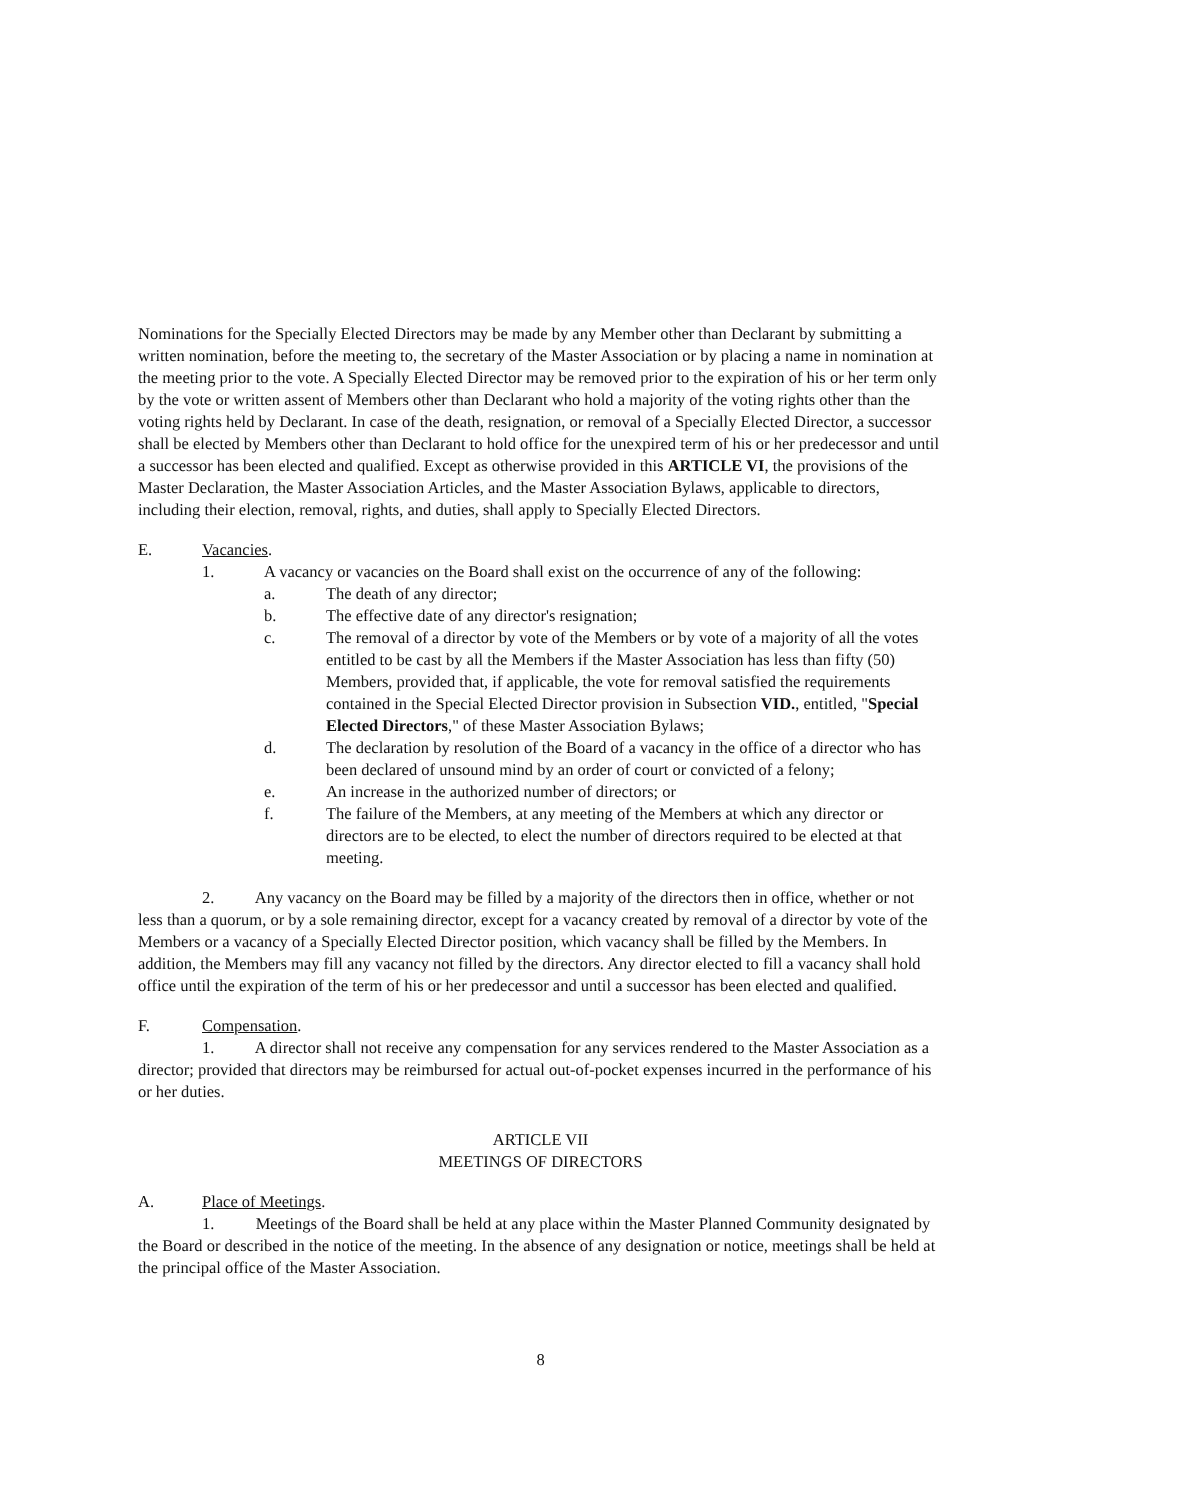Nominations for the Specially Elected Directors may be made by any Member other than Declarant by submitting a written nomination, before the meeting to, the secretary of the Master Association or by placing a name in nomination at the meeting prior to the vote. A Specially Elected Director may be removed prior to the expiration of his or her term only by the vote or written assent of Members other than Declarant who hold a majority of the voting rights other than the voting rights held by Declarant. In case of the death, resignation, or removal of a Specially Elected Director, a successor shall be elected by Members other than Declarant to hold office for the unexpired term of his or her predecessor and until a successor has been elected and qualified. Except as otherwise provided in this ARTICLE VI, the provisions of the Master Declaration, the Master Association Articles, and the Master Association Bylaws, applicable to directors, including their election, removal, rights, and duties, shall apply to Specially Elected Directors.
E. Vacancies.
1. A vacancy or vacancies on the Board shall exist on the occurrence of any of the following:
a. The death of any director;
b. The effective date of any director's resignation;
c. The removal of a director by vote of the Members or by vote of a majority of all the votes entitled to be cast by all the Members if the Master Association has less than fifty (50) Members, provided that, if applicable, the vote for removal satisfied the requirements contained in the Special Elected Director provision in Subsection VID., entitled, "Special Elected Directors," of these Master Association Bylaws;
d. The declaration by resolution of the Board of a vacancy in the office of a director who has been declared of unsound mind by an order of court or convicted of a felony;
e. An increase in the authorized number of directors; or
f. The failure of the Members, at any meeting of the Members at which any director or directors are to be elected, to elect the number of directors required to be elected at that meeting.
2. Any vacancy on the Board may be filled by a majority of the directors then in office, whether or not less than a quorum, or by a sole remaining director, except for a vacancy created by removal of a director by vote of the Members or a vacancy of a Specially Elected Director position, which vacancy shall be filled by the Members. In addition, the Members may fill any vacancy not filled by the directors. Any director elected to fill a vacancy shall hold office until the expiration of the term of his or her predecessor and until a successor has been elected and qualified.
F. Compensation.
1. A director shall not receive any compensation for any services rendered to the Master Association as a director; provided that directors may be reimbursed for actual out-of-pocket expenses incurred in the performance of his or her duties.
ARTICLE VII
MEETINGS OF DIRECTORS
A. Place of Meetings.
1. Meetings of the Board shall be held at any place within the Master Planned Community designated by the Board or described in the notice of the meeting. In the absence of any designation or notice, meetings shall be held at the principal office of the Master Association.
8